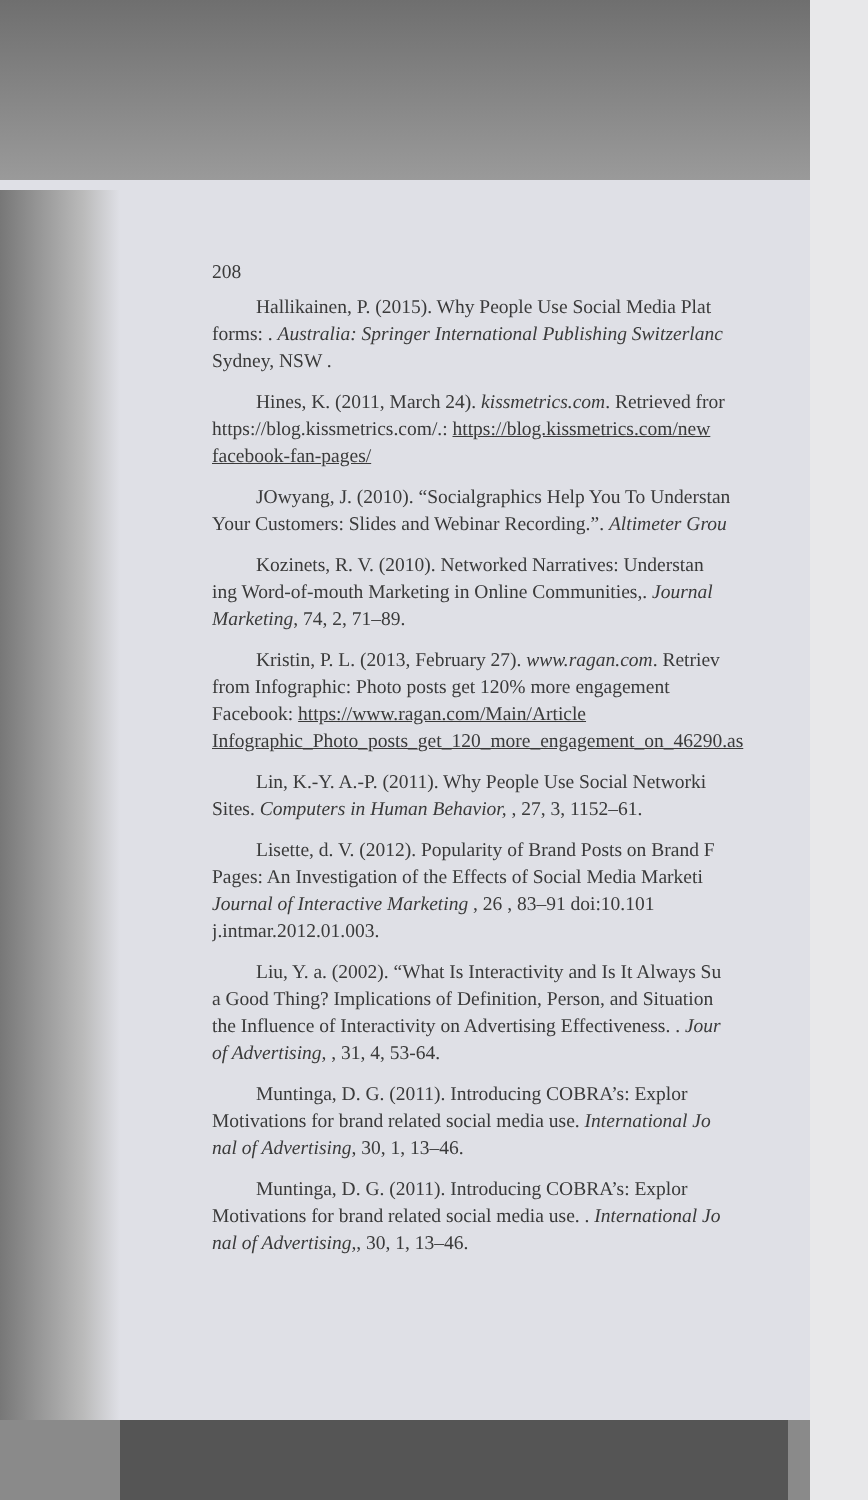208
Hallikainen, P. (2015). Why People Use Social Media Plat
forms: . Australia: Springer International Publishing Switzerlanc
Sydney, NSW .
Hines, K. (2011, March 24). kissmetrics.com. Retrieved fror
https://blog.kissmetrics.com/.: https://blog.kissmetrics.com/new
facebook-fan-pages/
JOwyang, J. (2010). “Socialgraphics Help You To Understan
Your Customers: Slides and Webinar Recording.”. Altimeter Grou
Kozinets, R. V. (2010). Networked Narratives: Understan
ing Word-of-mouth Marketing in Online Communities,. Journal
Marketing, 74, 2, 71–89.
Kristin, P. L. (2013, February 27). www.ragan.com. Retriev
from Infographic: Photo posts get 120% more engagement
Facebook: https://www.ragan.com/Main/Article
Infographic_Photo_posts_get_120_more_engagement_on_46290.as
Lin, K.-Y. A.-P. (2011). Why People Use Social Networki
Sites. Computers in Human Behavior, , 27, 3, 1152–61.
Lisette, d. V. (2012). Popularity of Brand Posts on Brand F
Pages: An Investigation of the Effects of Social Media Marketi
Journal of Interactive Marketing , 26 , 83–91 doi:10.101
j.intmar.2012.01.003.
Liu, Y. a. (2002). “What Is Interactivity and Is It Always Su
a Good Thing? Implications of Definition, Person, and Situation
the Influence of Interactivity on Advertising Effectiveness. . Jour
of Advertising, , 31, 4, 53-64.
Muntinga, D. G. (2011). Introducing COBRA’s: Explor
Motivations for brand related social media use. International Jo
nal of Advertising, 30, 1, 13–46.
Muntinga, D. G. (2011). Introducing COBRA’s: Explor
Motivations for brand related social media use. . International Jo
nal of Advertising,, 30, 1, 13–46.